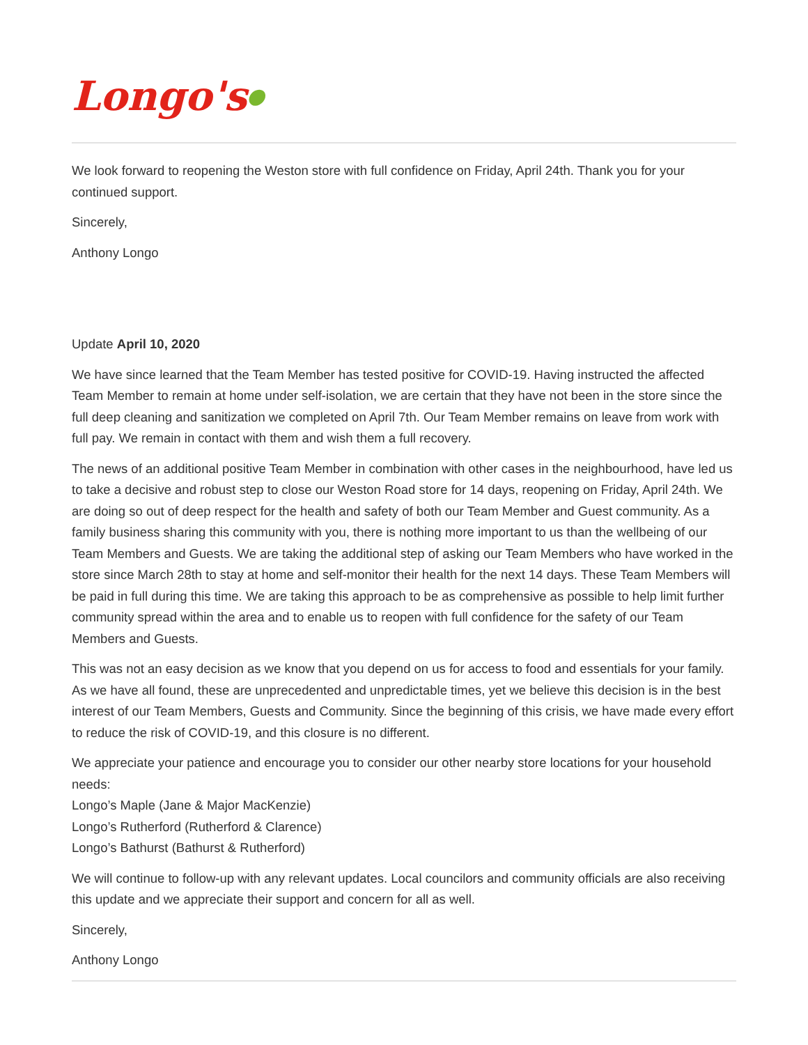Longo's●
We look forward to reopening the Weston store with full confidence on Friday, April 24th. Thank you for your continued support.
Sincerely,
Anthony Longo
Update April 10, 2020
We have since learned that the Team Member has tested positive for COVID-19. Having instructed the affected Team Member to remain at home under self-isolation, we are certain that they have not been in the store since the full deep cleaning and sanitization we completed on April 7th. Our Team Member remains on leave from work with full pay. We remain in contact with them and wish them a full recovery.
The news of an additional positive Team Member in combination with other cases in the neighbourhood, have led us to take a decisive and robust step to close our Weston Road store for 14 days, reopening on Friday, April 24th. We are doing so out of deep respect for the health and safety of both our Team Member and Guest community. As a family business sharing this community with you, there is nothing more important to us than the wellbeing of our Team Members and Guests. We are taking the additional step of asking our Team Members who have worked in the store since March 28th to stay at home and self-monitor their health for the next 14 days. These Team Members will be paid in full during this time. We are taking this approach to be as comprehensive as possible to help limit further community spread within the area and to enable us to reopen with full confidence for the safety of our Team Members and Guests.
This was not an easy decision as we know that you depend on us for access to food and essentials for your family. As we have all found, these are unprecedented and unpredictable times, yet we believe this decision is in the best interest of our Team Members, Guests and Community. Since the beginning of this crisis, we have made every effort to reduce the risk of COVID-19, and this closure is no different.
We appreciate your patience and encourage you to consider our other nearby store locations for your household needs:
Longo’s Maple (Jane & Major MacKenzie)
Longo’s Rutherford (Rutherford & Clarence)
Longo’s Bathurst (Bathurst & Rutherford)
We will continue to follow-up with any relevant updates. Local councilors and community officials are also receiving this update and we appreciate their support and concern for all as well.
Sincerely,
Anthony Longo